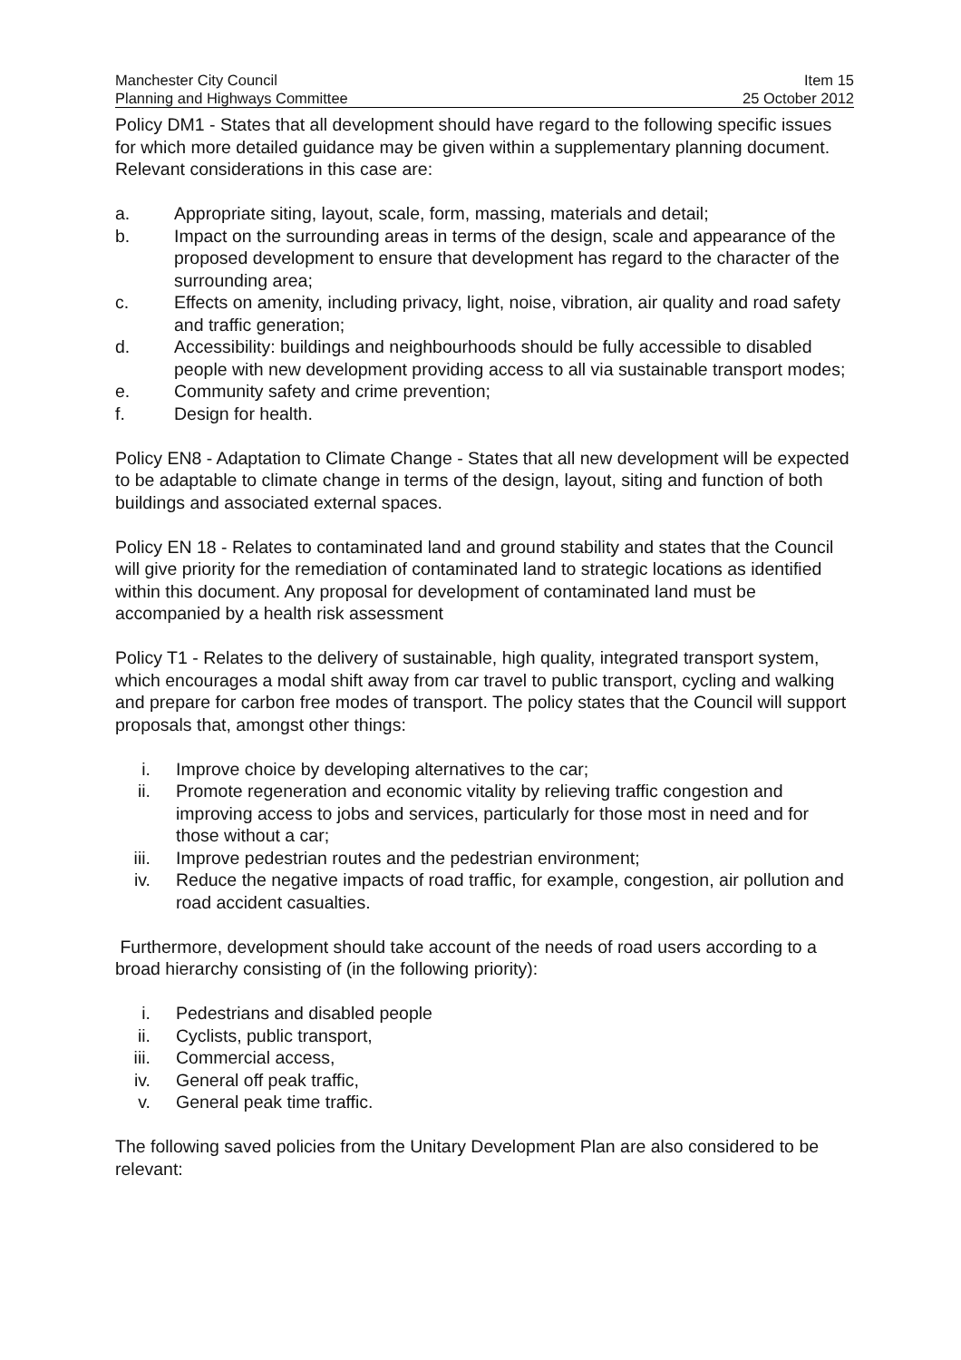Manchester City Council
Planning and Highways Committee
Item 15
25 October 2012
Policy DM1 - States that all development should have regard to the following specific issues for which more detailed guidance may be given within a supplementary planning document. Relevant considerations in this case are:
a. Appropriate siting, layout, scale, form, massing, materials and detail;
b. Impact on the surrounding areas in terms of the design, scale and appearance of the proposed development to ensure that development has regard to the character of the surrounding area;
c. Effects on amenity, including privacy, light, noise, vibration, air quality and road safety and traffic generation;
d. Accessibility: buildings and neighbourhoods should be fully accessible to disabled people with new development providing access to all via sustainable transport modes;
e. Community safety and crime prevention;
f. Design for health.
Policy EN8 - Adaptation to Climate Change - States that all new development will be expected to be adaptable to climate change in terms of the design, layout, siting and function of both buildings and associated external spaces.
Policy EN 18 - Relates to contaminated land and ground stability and states that the Council will give priority for the remediation of contaminated land to strategic locations as identified within this document. Any proposal for development of contaminated land must be accompanied by a health risk assessment
Policy T1 - Relates to the delivery of sustainable, high quality, integrated transport system, which encourages a modal shift away from car travel to public transport, cycling and walking and prepare for carbon free modes of transport. The policy states that the Council will support proposals that, amongst other things:
i. Improve choice by developing alternatives to the car;
ii. Promote regeneration and economic vitality by relieving traffic congestion and improving access to jobs and services, particularly for those most in need and for those without a car;
iii. Improve pedestrian routes and the pedestrian environment;
iv. Reduce the negative impacts of road traffic, for example, congestion, air pollution and road accident casualties.
Furthermore, development should take account of the needs of road users according to a broad hierarchy consisting of (in the following priority):
i. Pedestrians and disabled people
ii. Cyclists, public transport,
iii. Commercial access,
iv. General off peak traffic,
v. General peak time traffic.
The following saved policies from the Unitary Development Plan are also considered to be relevant: